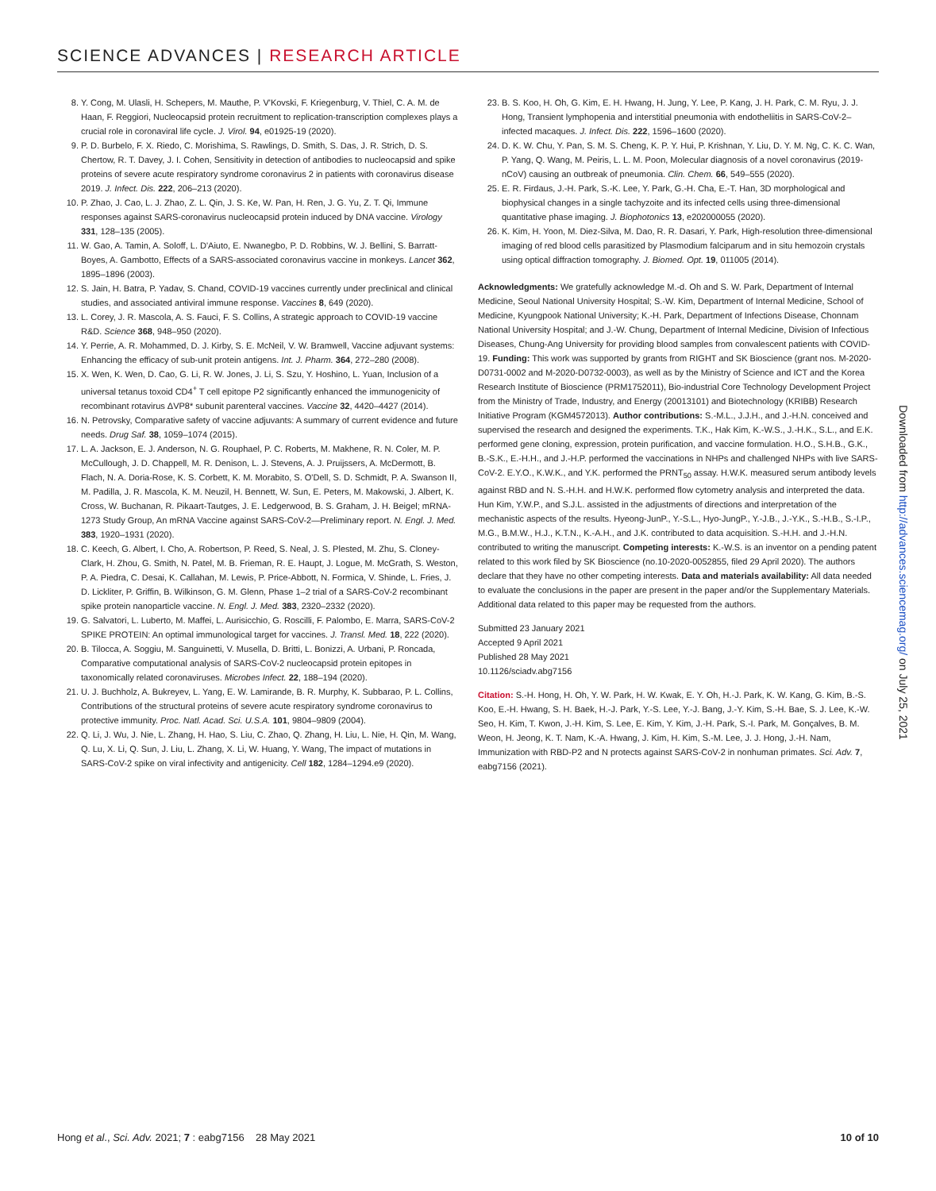SCIENCE ADVANCES | RESEARCH ARTICLE
8. Y. Cong, M. Ulasli, H. Schepers, M. Mauthe, P. V'Kovski, F. Kriegenburg, V. Thiel, C. A. M. de Haan, F. Reggiori, Nucleocapsid protein recruitment to replication-transcription complexes plays a crucial role in coronaviral life cycle. J. Virol. 94, e01925-19 (2020).
9. P. D. Burbelo, F. X. Riedo, C. Morishima, S. Rawlings, D. Smith, S. Das, J. R. Strich, D. S. Chertow, R. T. Davey, J. I. Cohen, Sensitivity in detection of antibodies to nucleocapsid and spike proteins of severe acute respiratory syndrome coronavirus 2 in patients with coronavirus disease 2019. J. Infect. Dis. 222, 206–213 (2020).
10. P. Zhao, J. Cao, L. J. Zhao, Z. L. Qin, J. S. Ke, W. Pan, H. Ren, J. G. Yu, Z. T. Qi, Immune responses against SARS-coronavirus nucleocapsid protein induced by DNA vaccine. Virology 331, 128–135 (2005).
11. W. Gao, A. Tamin, A. Soloff, L. D'Aiuto, E. Nwanegbo, P. D. Robbins, W. J. Bellini, S. Barratt-Boyes, A. Gambotto, Effects of a SARS-associated coronavirus vaccine in monkeys. Lancet 362, 1895–1896 (2003).
12. S. Jain, H. Batra, P. Yadav, S. Chand, COVID-19 vaccines currently under preclinical and clinical studies, and associated antiviral immune response. Vaccines 8, 649 (2020).
13. L. Corey, J. R. Mascola, A. S. Fauci, F. S. Collins, A strategic approach to COVID-19 vaccine R&D. Science 368, 948–950 (2020).
14. Y. Perrie, A. R. Mohammed, D. J. Kirby, S. E. McNeil, V. W. Bramwell, Vaccine adjuvant systems: Enhancing the efficacy of sub-unit protein antigens. Int. J. Pharm. 364, 272–280 (2008).
15. X. Wen, K. Wen, D. Cao, G. Li, R. W. Jones, J. Li, S. Szu, Y. Hoshino, L. Yuan, Inclusion of a universal tetanus toxoid CD4<sup>+</sup> T cell epitope P2 significantly enhanced the immunogenicity of recombinant rotavirus ΔVP8* subunit parenteral vaccines. Vaccine 32, 4420–4427 (2014).
16. N. Petrovsky, Comparative safety of vaccine adjuvants: A summary of current evidence and future needs. Drug Saf. 38, 1059–1074 (2015).
17. L. A. Jackson, E. J. Anderson, N. G. Rouphael, P. C. Roberts, M. Makhene, R. N. Coler, M. P. McCullough, J. D. Chappell, M. R. Denison, L. J. Stevens, A. J. Pruijssers, A. McDermott, B. Flach, N. A. Doria-Rose, K. S. Corbett, K. M. Morabito, S. O'Dell, S. D. Schmidt, P. A. Swanson II, M. Padilla, J. R. Mascola, K. M. Neuzil, H. Bennett, W. Sun, E. Peters, M. Makowski, J. Albert, K. Cross, W. Buchanan, R. Pikaart-Tautges, J. E. Ledgerwood, B. S. Graham, J. H. Beigel; mRNA-1273 Study Group, An mRNA Vaccine against SARS-CoV-2—Preliminary report. N. Engl. J. Med. 383, 1920–1931 (2020).
18. C. Keech, G. Albert, I. Cho, A. Robertson, P. Reed, S. Neal, J. S. Plested, M. Zhu, S. Cloney-Clark, H. Zhou, G. Smith, N. Patel, M. B. Frieman, R. E. Haupt, J. Logue, M. McGrath, S. Weston, P. A. Piedra, C. Desai, K. Callahan, M. Lewis, P. Price-Abbott, N. Formica, V. Shinde, L. Fries, J. D. Lickliter, P. Griffin, B. Wilkinson, G. M. Glenn, Phase 1–2 trial of a SARS-CoV-2 recombinant spike protein nanoparticle vaccine. N. Engl. J. Med. 383, 2320–2332 (2020).
19. G. Salvatori, L. Luberto, M. Maffei, L. Aurisicchio, G. Roscilli, F. Palombo, E. Marra, SARS-CoV-2 SPIKE PROTEIN: An optimal immunological target for vaccines. J. Transl. Med. 18, 222 (2020).
20. B. Tilocca, A. Soggiu, M. Sanguinetti, V. Musella, D. Britti, L. Bonizzi, A. Urbani, P. Roncada, Comparative computational analysis of SARS-CoV-2 nucleocapsid protein epitopes in taxonomically related coronaviruses. Microbes Infect. 22, 188–194 (2020).
21. U. J. Buchholz, A. Bukreyev, L. Yang, E. W. Lamirande, B. R. Murphy, K. Subbarao, P. L. Collins, Contributions of the structural proteins of severe acute respiratory syndrome coronavirus to protective immunity. Proc. Natl. Acad. Sci. U.S.A. 101, 9804–9809 (2004).
22. Q. Li, J. Wu, J. Nie, L. Zhang, H. Hao, S. Liu, C. Zhao, Q. Zhang, H. Liu, L. Nie, H. Qin, M. Wang, Q. Lu, X. Li, Q. Sun, J. Liu, L. Zhang, X. Li, W. Huang, Y. Wang, The impact of mutations in SARS-CoV-2 spike on viral infectivity and antigenicity. Cell 182, 1284–1294.e9 (2020).
23. B. S. Koo, H. Oh, G. Kim, E. H. Hwang, H. Jung, Y. Lee, P. Kang, J. H. Park, C. M. Ryu, J. J. Hong, Transient lymphopenia and interstitial pneumonia with endotheliitis in SARS-CoV-2–infected macaques. J. Infect. Dis. 222, 1596–1600 (2020).
24. D. K. W. Chu, Y. Pan, S. M. S. Cheng, K. P. Y. Hui, P. Krishnan, Y. Liu, D. Y. M. Ng, C. K. C. Wan, P. Yang, Q. Wang, M. Peiris, L. L. M. Poon, Molecular diagnosis of a novel coronavirus (2019-nCoV) causing an outbreak of pneumonia. Clin. Chem. 66, 549–555 (2020).
25. E. R. Firdaus, J.-H. Park, S.-K. Lee, Y. Park, G.-H. Cha, E.-T. Han, 3D morphological and biophysical changes in a single tachyzoite and its infected cells using three-dimensional quantitative phase imaging. J. Biophotonics 13, e202000055 (2020).
26. K. Kim, H. Yoon, M. Diez-Silva, M. Dao, R. R. Dasari, Y. Park, High-resolution three-dimensional imaging of red blood cells parasitized by Plasmodium falciparum and in situ hemozoin crystals using optical diffraction tomography. J. Biomed. Opt. 19, 011005 (2014).
Acknowledgments: We gratefully acknowledge M.-d. Oh and S. W. Park, Department of Internal Medicine, Seoul National University Hospital; S.-W. Kim, Department of Internal Medicine, School of Medicine, Kyungpook National University; K.-H. Park, Department of Infections Disease, Chonnam National University Hospital; and J.-W. Chung, Department of Internal Medicine, Division of Infectious Diseases, Chung-Ang University for providing blood samples from convalescent patients with COVID-19. Funding: This work was supported by grants from RIGHT and SK Bioscience (grant nos. M-2020-D0731-0002 and M-2020-D0732-0003), as well as by the Ministry of Science and ICT and the Korea Research Institute of Bioscience (PRM1752011), Bio-industrial Core Technology Development Project from the Ministry of Trade, Industry, and Energy (20013101) and Biotechnology (KRIBB) Research Initiative Program (KGM4572013). Author contributions: S.-M.L., J.J.H., and J.-H.N. conceived and supervised the research and designed the experiments. T.K., Hak Kim, K.-W.S., J.-H.K., S.L., and E.K. performed gene cloning, expression, protein purification, and vaccine formulation. H.O., S.H.B., G.K., B.-S.K., E.-H.H., and J.-H.P. performed the vaccinations in NHPs and challenged NHPs with live SARS-CoV-2. E.Y.O., K.W.K., and Y.K. performed the PRNT<sub>50</sub> assay. H.W.K. measured serum antibody levels against RBD and N. S.-H.H. and H.W.K. performed flow cytometry analysis and interpreted the data. Hun Kim, Y.W.P., and S.J.L. assisted in the adjustments of directions and interpretation of the mechanistic aspects of the results. Hyeong-JunP., Y.-S.L., Hyo-JungP., Y.-J.B., J.-Y.K., S.-H.B., S.-I.P., M.G., B.M.W., H.J., K.T.N., K.-A.H., and J.K. contributed to data acquisition. S.-H.H. and J.-H.N. contributed to writing the manuscript. Competing interests: K.-W.S. is an inventor on a pending patent related to this work filed by SK Bioscience (no.10-2020-0052855, filed 29 April 2020). The authors declare that they have no other competing interests. Data and materials availability: All data needed to evaluate the conclusions in the paper are present in the paper and/or the Supplementary Materials. Additional data related to this paper may be requested from the authors.
Submitted 23 January 2021
Accepted 9 April 2021
Published 28 May 2021
10.1126/sciadv.abg7156
Citation: S.-H. Hong, H. Oh, Y. W. Park, H. W. Kwak, E. Y. Oh, H.-J. Park, K. W. Kang, G. Kim, B.-S. Koo, E.-H. Hwang, S. H. Baek, H.-J. Park, Y.-S. Lee, Y.-J. Bang, J.-Y. Kim, S.-H. Bae, S. J. Lee, K.-W. Seo, H. Kim, T. Kwon, J.-H. Kim, S. Lee, E. Kim, Y. Kim, J.-H. Park, S.-I. Park, M. Gonçalves, B. M. Weon, H. Jeong, K. T. Nam, K.-A. Hwang, J. Kim, H. Kim, S.-M. Lee, J. J. Hong, J.-H. Nam, Immunization with RBD-P2 and N protects against SARS-CoV-2 in nonhuman primates. Sci. Adv. 7, eabg7156 (2021).
Downloaded from http://advances.sciencemag.org/ on July 25, 2021
Hong et al., Sci. Adv. 2021; 7 : eabg7156 28 May 2021 10 of 10